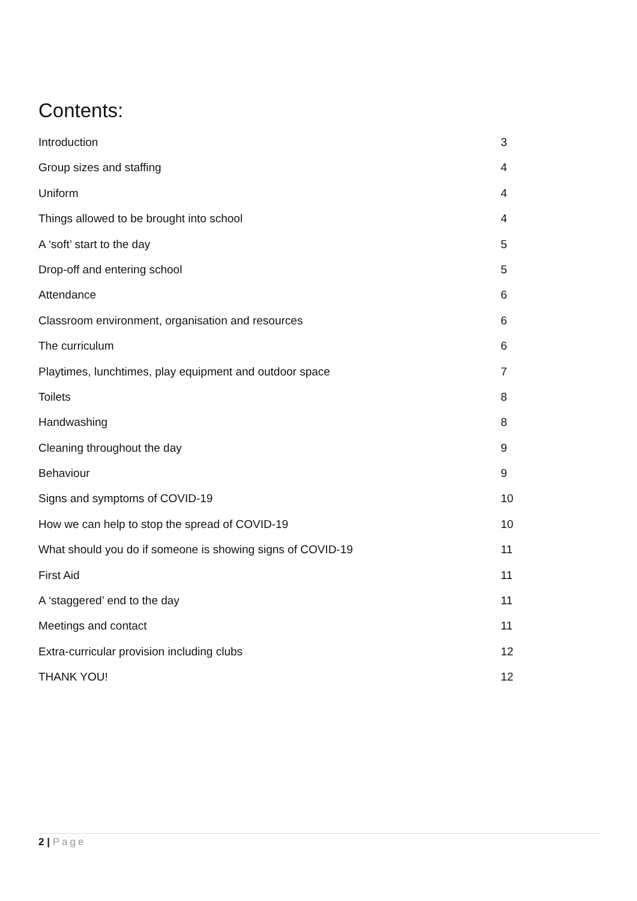Contents:
Introduction 3
Group sizes and staffing 4
Uniform 4
Things allowed to be brought into school 4
A ‘soft’ start to the day 5
Drop-off and entering school 5
Attendance 6
Classroom environment, organisation and resources 6
The curriculum 6
Playtimes, lunchtimes, play equipment and outdoor space 7
Toilets 8
Handwashing 8
Cleaning throughout the day 9
Behaviour 9
Signs and symptoms of COVID-19 10
How we can help to stop the spread of COVID-19 10
What should you do if someone is showing signs of COVID-19 11
First Aid 11
A ‘staggered’ end to the day 11
Meetings and contact 11
Extra-curricular provision including clubs 12
THANK YOU! 12
2 | Page